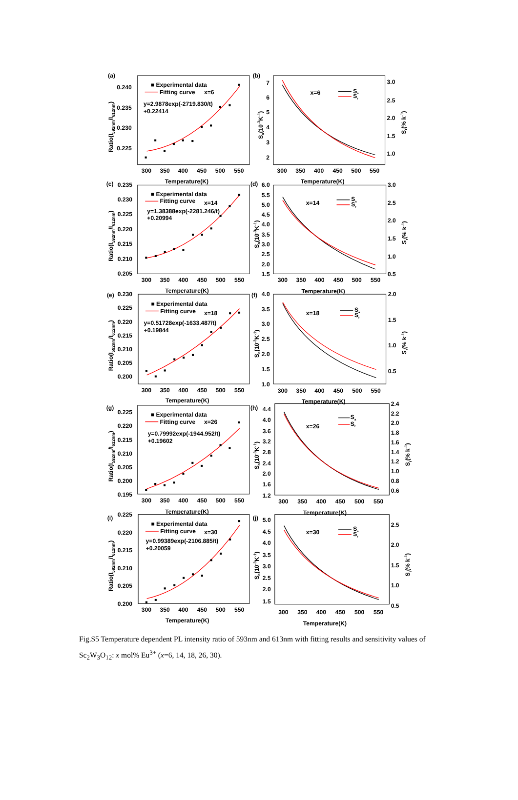(a)
■ Experimental data
Fitting curve
x=6
y=2.9878exp(-2719.830/t)
+0.22414
0.240
0.235
0.230
0.225
300
350
400
450
500
550
Temperature(K)
Ratio(I592nm/I612nm)
(b)
x=6
Sa
Sr
7
6
5
4
3
2
3.0
2.5
2.0
1.5
1.0
300
350
400
450
500
550
Temperature(K)
Sa(10-3K-1)
Sr(% k-1)
(c)
0.235
■ Experimental data
Fitting curve
x=14
y=1.38388exp(-2281.246/t)
+0.20994
0.230
0.225
0.220
0.215
0.210
0.205
300
350
400
450
500
550
Temperature(K)
Ratio(I592nm/I612nm)
(d)
6.0
x=14
Sa
Sr
5.5
5.0
4.5
4.0
3.5
3.0
2.5
2.0
1.5
3.0
2.5
2.0
1.5
1.0
0.5
300
350
400
450
500
550
Temperature(K)
Sa(10-3K-1)
Sr(% k-1)
(e)
0.230
■ Experimental data
Fitting curve
x=18
y=0.51728exp(-1633.487/t)
+0.19844
0.225
0.220
0.215
0.210
0.205
0.200
300
350
400
450
500
550
Temperature(K)
Ratio(I592nm/I612nm)
(f)
4.0
x=18
Sa
Sr
3.5
3.0
2.5
2.0
1.5
1.0
2.0
1.5
1.0
0.5
300
350
400
450
500
550
Temperature(K)
Sa(10-3K-1)
Sr(% k-1)
(g)
0.225
■ Experimental data
Fitting curve
x=26
y=0.79992exp(-1944.952/t)
+0.19602
0.220
0.215
0.210
0.205
0.200
0.195
300
350
400
450
500
550
Temperature(K)
Ratio(I592nm/I612nm)
(h)
4.4
x=26
Sa
Sr
4.0
3.6
3.2
2.8
2.4
2.0
1.6
1.2
2.4
2.2
2.0
1.8
1.6
1.4
1.2
1.0
0.8
0.6
300
350
400
450
500
550
Temperature(K)
Sa(10-3K-1)
Sr(% k-1)
(i)
0.225
■ Experimental data
Fitting curve
x=30
y=0.99389exp(-2106.885/t)
+0.20059
0.220
0.215
0.210
0.205
0.200
300
350
400
450
500
550
Temperature(K)
Ratio(I592nm/I612nm)
(j)
5.0
x=30
Sa
Sr
4.5
4.0
3.5
3.0
2.5
2.0
1.5
2.5
2.0
1.5
1.0
0.5
300
350
400
450
500
550
Temperature(K)
Sa(10-3K-1)
Sr(% k-1)
Fig.S5 Temperature dependent PL intensity ratio of 593nm and 613nm with fitting results and sensitivity values of Sc<sub>2</sub>W<sub>3</sub>O<sub>12</sub>: x mol% Eu<sup>3+</sup> (x=6, 14, 18, 26, 30).